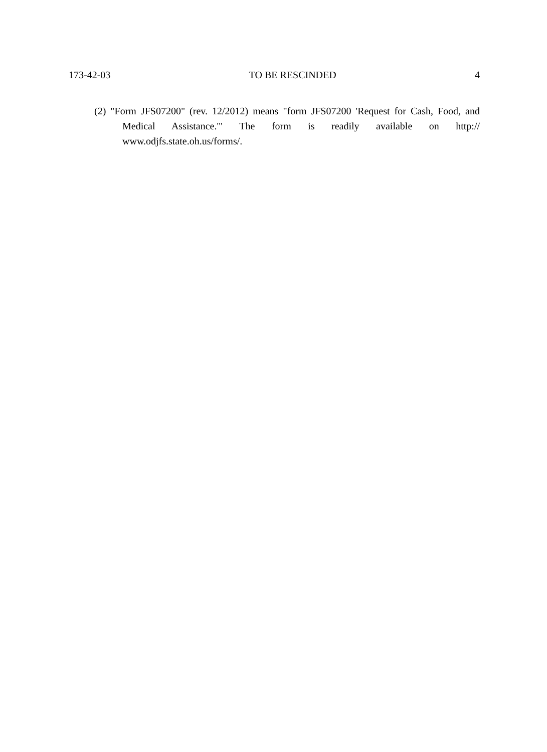173-42-03 TO BE RESCINDED 4
(2) "Form JFS07200" (rev. 12/2012) means "form JFS07200 'Request for Cash, Food, and Medical Assistance.'" The form is readily available on http:// www.odjfs.state.oh.us/forms/.